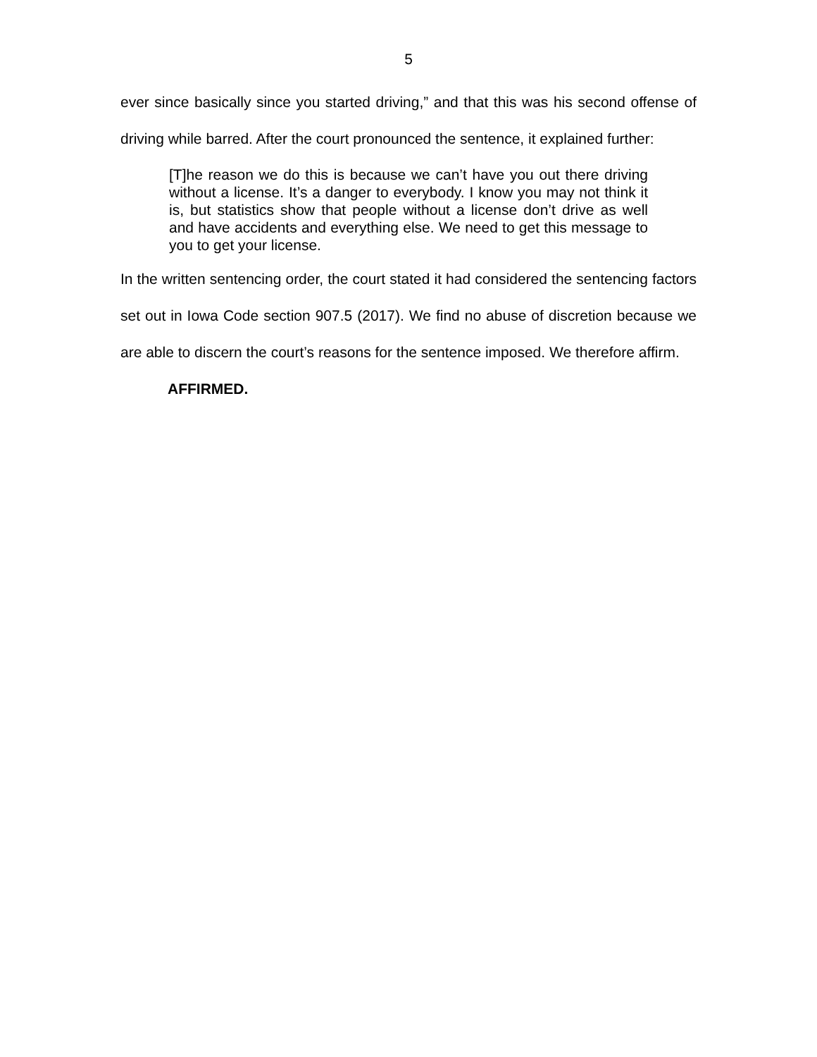5
ever since basically since you started driving,” and that this was his second offense of driving while barred. After the court pronounced the sentence, it explained further:
[T]he reason we do this is because we can’t have you out there driving without a license. It’s a danger to everybody. I know you may not think it is, but statistics show that people without a license don’t drive as well and have accidents and everything else. We need to get this message to you to get your license.
In the written sentencing order, the court stated it had considered the sentencing factors set out in Iowa Code section 907.5 (2017). We find no abuse of discretion because we are able to discern the court’s reasons for the sentence imposed. We therefore affirm.
AFFIRMED.